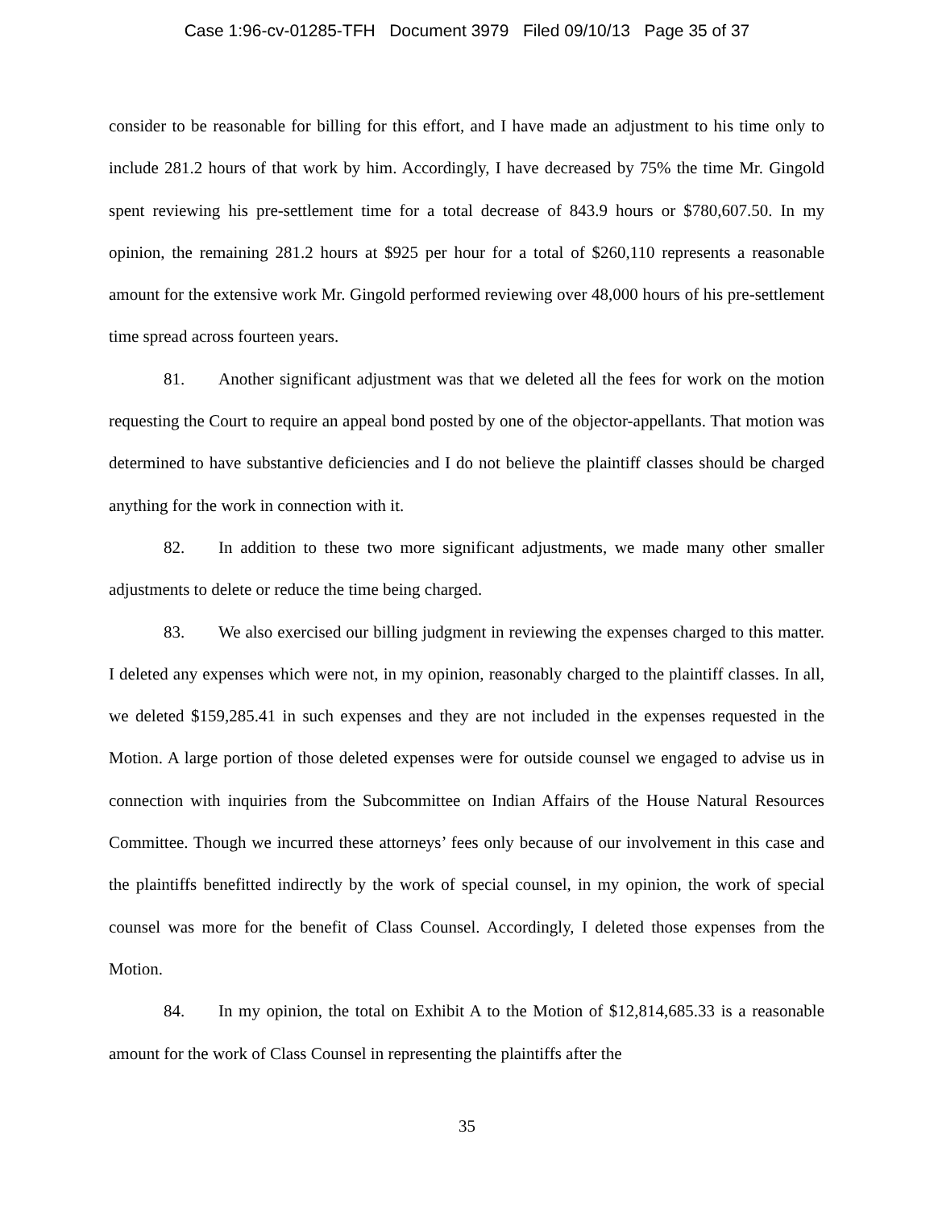Case 1:96-cv-01285-TFH Document 3979 Filed 09/10/13 Page 35 of 37
consider to be reasonable for billing for this effort, and I have made an adjustment to his time only to include 281.2 hours of that work by him. Accordingly, I have decreased by 75% the time Mr. Gingold spent reviewing his pre-settlement time for a total decrease of 843.9 hours or $780,607.50. In my opinion, the remaining 281.2 hours at $925 per hour for a total of $260,110 represents a reasonable amount for the extensive work Mr. Gingold performed reviewing over 48,000 hours of his pre-settlement time spread across fourteen years.
81. Another significant adjustment was that we deleted all the fees for work on the motion requesting the Court to require an appeal bond posted by one of the objector-appellants. That motion was determined to have substantive deficiencies and I do not believe the plaintiff classes should be charged anything for the work in connection with it.
82. In addition to these two more significant adjustments, we made many other smaller adjustments to delete or reduce the time being charged.
83. We also exercised our billing judgment in reviewing the expenses charged to this matter. I deleted any expenses which were not, in my opinion, reasonably charged to the plaintiff classes. In all, we deleted $159,285.41 in such expenses and they are not included in the expenses requested in the Motion. A large portion of those deleted expenses were for outside counsel we engaged to advise us in connection with inquiries from the Subcommittee on Indian Affairs of the House Natural Resources Committee. Though we incurred these attorneys’ fees only because of our involvement in this case and the plaintiffs benefitted indirectly by the work of special counsel, in my opinion, the work of special counsel was more for the benefit of Class Counsel. Accordingly, I deleted those expenses from the Motion.
84. In my opinion, the total on Exhibit A to the Motion of $12,814,685.33 is a reasonable amount for the work of Class Counsel in representing the plaintiffs after the
35